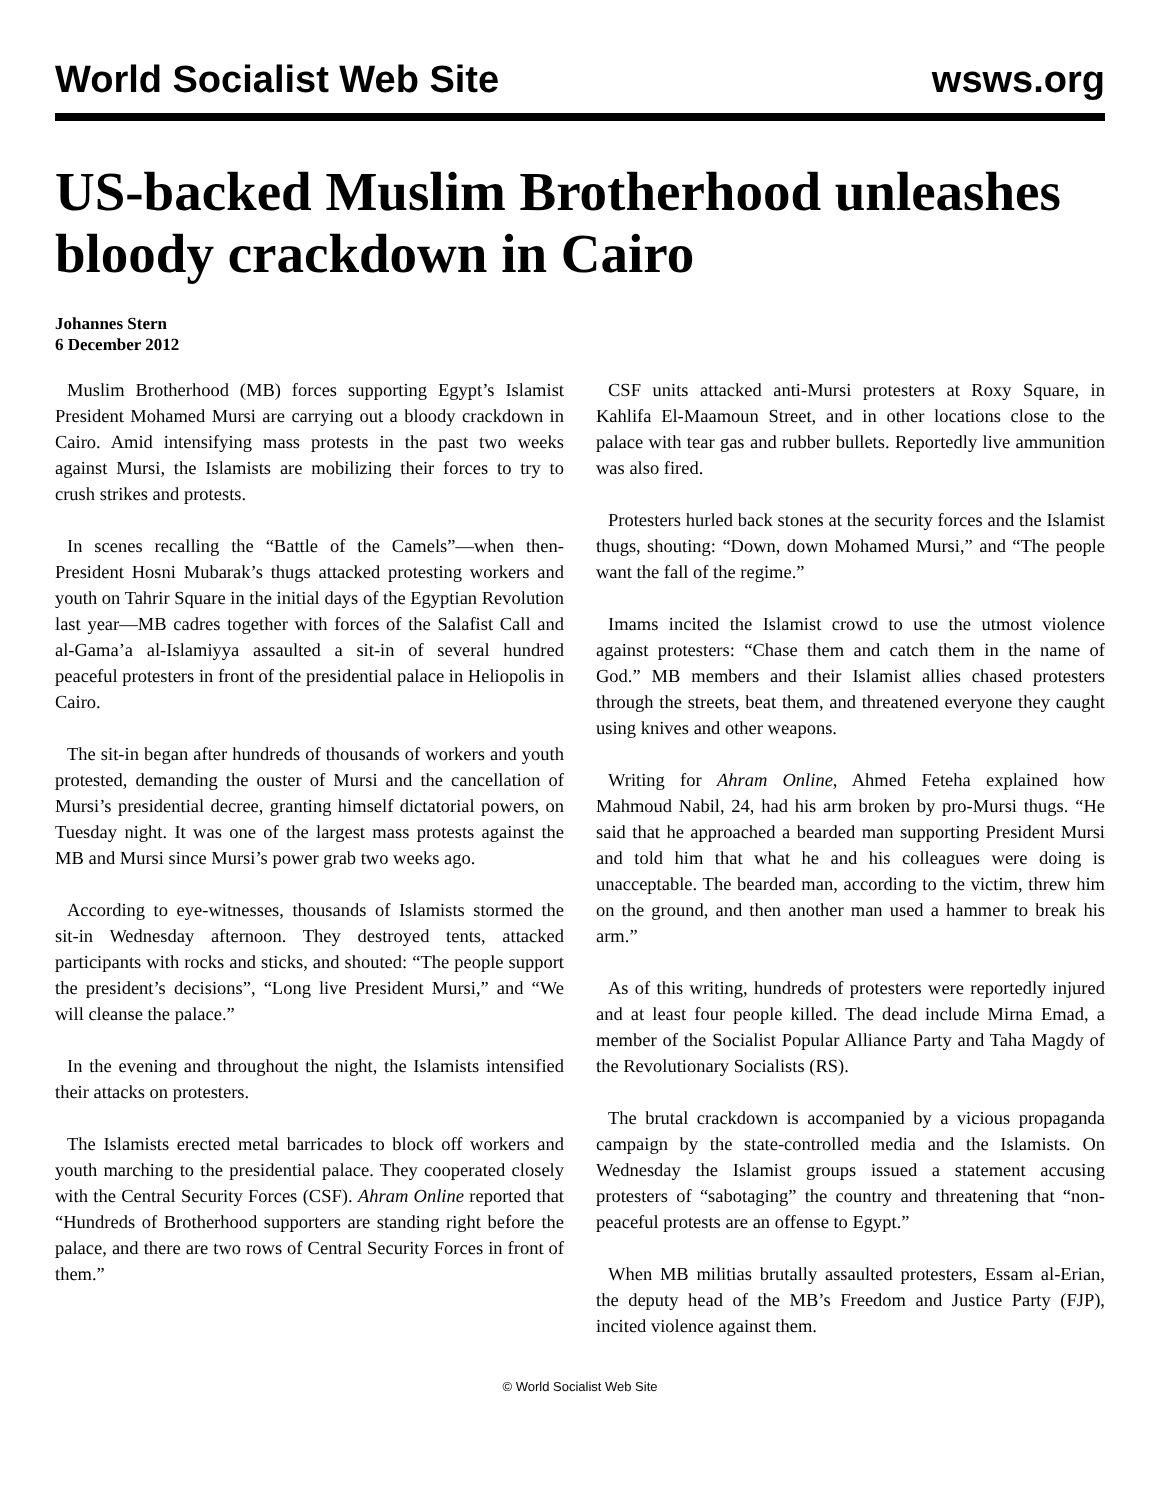World Socialist Web Site wsws.org
US-backed Muslim Brotherhood unleashes bloody crackdown in Cairo
Johannes Stern
6 December 2012
Muslim Brotherhood (MB) forces supporting Egypt’s Islamist President Mohamed Mursi are carrying out a bloody crackdown in Cairo. Amid intensifying mass protests in the past two weeks against Mursi, the Islamists are mobilizing their forces to try to crush strikes and protests.
In scenes recalling the “Battle of the Camels”—when then-President Hosni Mubarak’s thugs attacked protesting workers and youth on Tahrir Square in the initial days of the Egyptian Revolution last year—MB cadres together with forces of the Salafist Call and al-Gama’a al-Islamiyya assaulted a sit-in of several hundred peaceful protesters in front of the presidential palace in Heliopolis in Cairo.
The sit-in began after hundreds of thousands of workers and youth protested, demanding the ouster of Mursi and the cancellation of Mursi’s presidential decree, granting himself dictatorial powers, on Tuesday night. It was one of the largest mass protests against the MB and Mursi since Mursi’s power grab two weeks ago.
According to eye-witnesses, thousands of Islamists stormed the sit-in Wednesday afternoon. They destroyed tents, attacked participants with rocks and sticks, and shouted: “The people support the president’s decisions”, “Long live President Mursi,” and “We will cleanse the palace.”
In the evening and throughout the night, the Islamists intensified their attacks on protesters.
The Islamists erected metal barricades to block off workers and youth marching to the presidential palace. They cooperated closely with the Central Security Forces (CSF). Ahram Online reported that “Hundreds of Brotherhood supporters are standing right before the palace, and there are two rows of Central Security Forces in front of them.”
CSF units attacked anti-Mursi protesters at Roxy Square, in Kahlifa El-Maamoun Street, and in other locations close to the palace with tear gas and rubber bullets. Reportedly live ammunition was also fired.
Protesters hurled back stones at the security forces and the Islamist thugs, shouting: “Down, down Mohamed Mursi,” and “The people want the fall of the regime.”
Imams incited the Islamist crowd to use the utmost violence against protesters: “Chase them and catch them in the name of God.” MB members and their Islamist allies chased protesters through the streets, beat them, and threatened everyone they caught using knives and other weapons.
Writing for Ahram Online, Ahmed Feteha explained how Mahmoud Nabil, 24, had his arm broken by pro-Mursi thugs. “He said that he approached a bearded man supporting President Mursi and told him that what he and his colleagues were doing is unacceptable. The bearded man, according to the victim, threw him on the ground, and then another man used a hammer to break his arm.”
As of this writing, hundreds of protesters were reportedly injured and at least four people killed. The dead include Mirna Emad, a member of the Socialist Popular Alliance Party and Taha Magdy of the Revolutionary Socialists (RS).
The brutal crackdown is accompanied by a vicious propaganda campaign by the state-controlled media and the Islamists. On Wednesday the Islamist groups issued a statement accusing protesters of “sabotaging” the country and threatening that “non-peaceful protests are an offense to Egypt.”
When MB militias brutally assaulted protesters, Essam al-Erian, the deputy head of the MB’s Freedom and Justice Party (FJP), incited violence against them.
© World Socialist Web Site